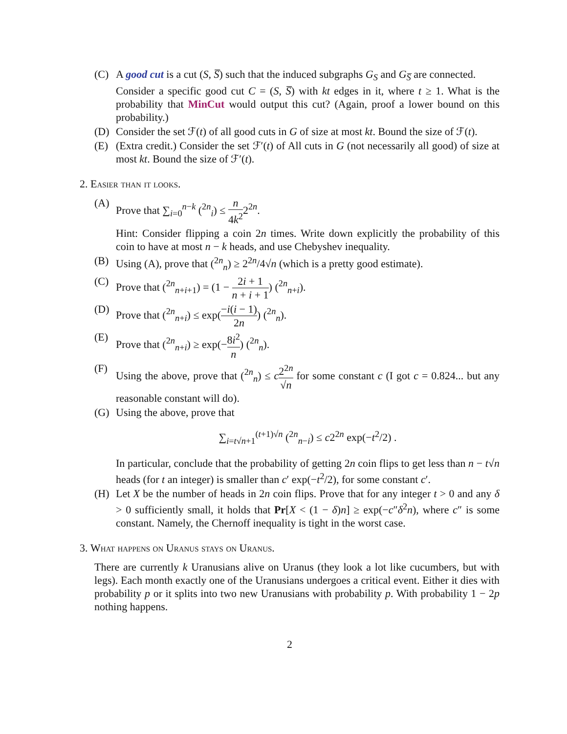(C) A good cut is a cut (S, S̅) such that the induced subgraphs G<sub>S</sub> and G<sub>S̅</sub> are connected.
Consider a specific good cut C = (S, S̅) with kt edges in it, where t ≥ 1. What is the probability that MinCut would output this cut? (Again, proof a lower bound on this probability.)
(D) Consider the set ℱ(t) of all good cuts in G of size at most kt. Bound the size of ℱ(t).
(E) (Extra credit.) Consider the set ℱ′(t) of All cuts in G (not necessarily all good) of size at most kt. Bound the size of ℱ′(t).
2. Easier than it looks.
(A) Prove that ∑<sub>i=0</sub><sup>n−k</sup> (<sup>2n</sup><sub>i</sub>) ≤ n 4k<sup>2</sup>2<sup>2n</sup>.
Hint: Consider flipping a coin 2n times. Write down explicitly the probability of this coin to have at most n − k heads, and use Chebyshev inequality.
(B) Using (A), prove that (<sup>2n</sup><sub>n</sub>) ≥ 2<sup>2n</sup>/4√n (which is a pretty good estimate).
(C) Prove that (<sup>2n</sup><sub>n+i+1</sub>) = (1 − 2i + 1 n + i + 1) (<sup>2n</sup><sub>n+i</sub>).
(D) Prove that (<sup>2n</sup><sub>n+i</sub>) ≤ exp(−i(i − 1) 2n) (<sup>2n</sup><sub>n</sub>).
(E) Prove that (<sup>2n</sup><sub>n+i</sub>) ≥ exp(−8i<sup>2</sup> n) (<sup>2n</sup><sub>n</sub>).
(F) Using the above, prove that (<sup>2n</sup><sub>n</sub>) ≤ c 2<sup>2n</sup> √n for some constant c (I got c = 0.824... but any reasonable constant will do).
(G) Using the above, prove that
∑<sub>i=t√n+1</sub><sup>(t+1)√n</sup> (<sup>2n</sup><sub>n−i</sub>) ≤ c2<sup>2n</sup> exp(−t<sup>2</sup>/2) .
In particular, conclude that the probability of getting 2n coin flips to get less than n − t√n heads (for t an integer) is smaller than c′ exp(−t<sup>2</sup>/2), for some constant c′.
(H) Let X be the number of heads in 2n coin flips. Prove that for any integer t > 0 and any δ > 0 sufficiently small, it holds that Pr[X < (1 − δ)n] ≥ exp(−c″δ<sup>2</sup>n), where c″ is some constant. Namely, the Chernoff inequality is tight in the worst case.
3. What happens on Uranus stays on Uranus.
There are currently k Uranusians alive on Uranus (they look a lot like cucumbers, but with legs). Each month exactly one of the Uranusians undergoes a critical event. Either it dies with probability p or it splits into two new Uranusians with probability p. With probability 1 − 2p nothing happens.
2